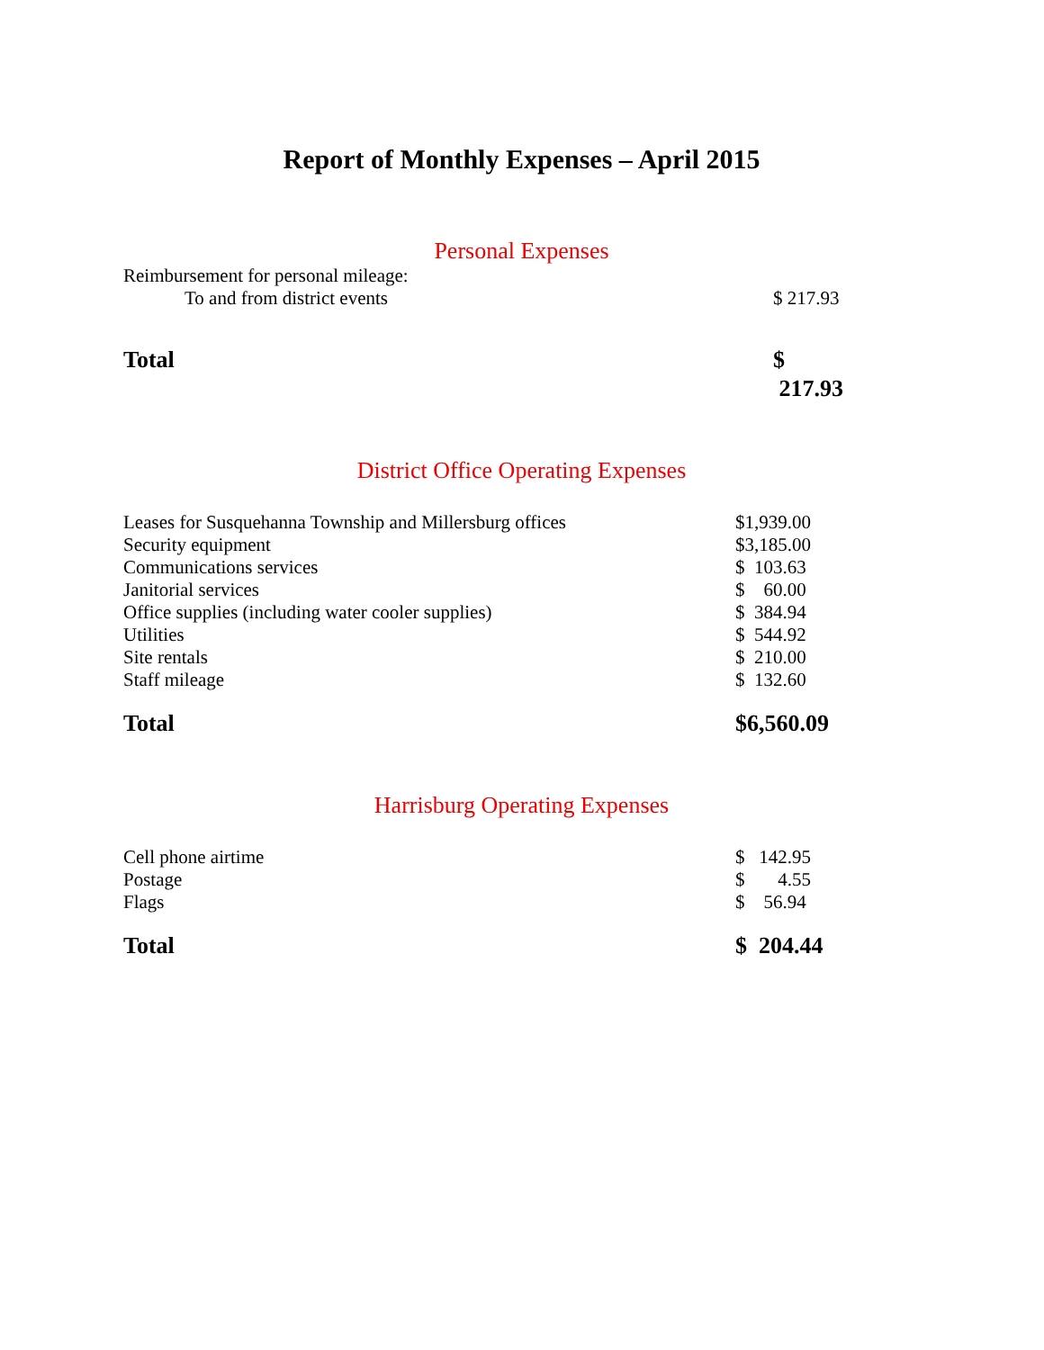Report of Monthly Expenses – April 2015
Personal Expenses
| Reimbursement for personal mileage: | |
| To and from district events | $ 217.93 |
| Total | $ 217.93 |
District Office Operating Expenses
| Leases for Susquehanna Township and Millersburg offices | $1,939.00 |
| Security equipment | $3,185.00 |
| Communications services | $ 103.63 |
| Janitorial services | $ 60.00 |
| Office supplies (including water cooler supplies) | $ 384.94 |
| Utilities | $ 544.92 |
| Site rentals | $ 210.00 |
| Staff mileage | $ 132.60 |
| Total | $6,560.09 |
Harrisburg Operating Expenses
| Cell phone airtime | $ 142.95 |
| Postage | $ 4.55 |
| Flags | $ 56.94 |
| Total | $ 204.44 |